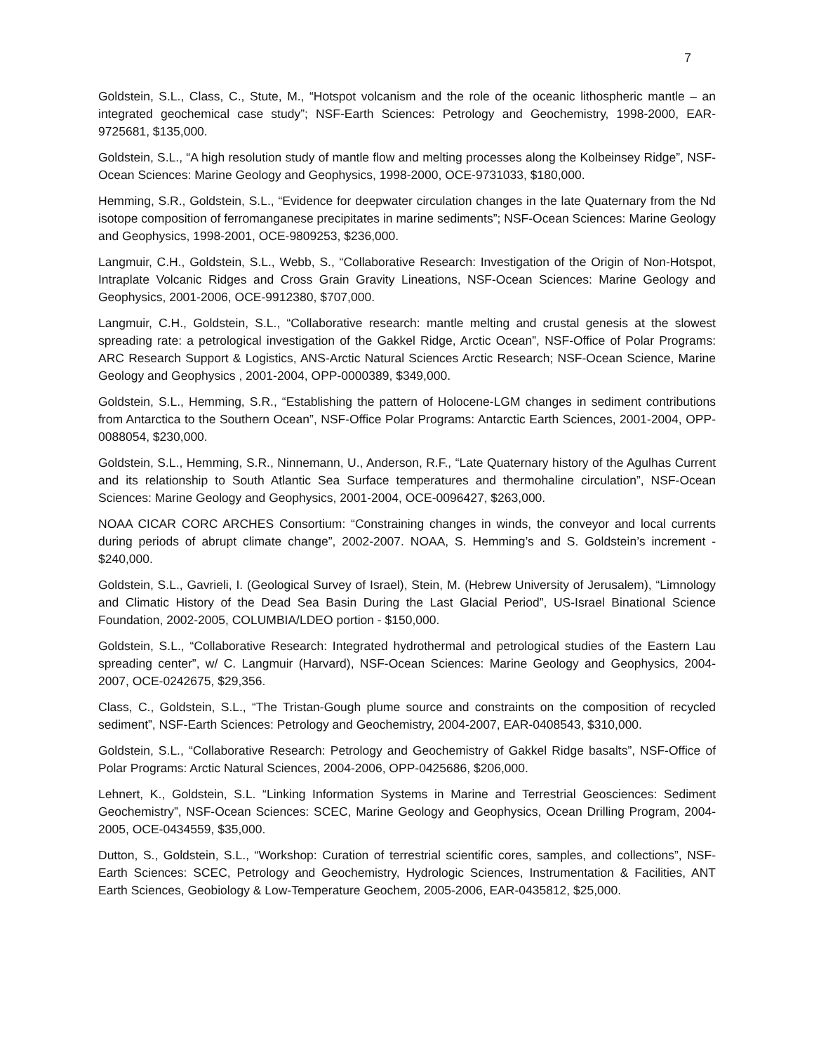7
Goldstein, S.L., Class, C., Stute, M., “Hotspot volcanism and the role of the oceanic lithospheric mantle – an integrated geochemical case study”; NSF-Earth Sciences: Petrology and Geochemistry, 1998-2000, EAR-9725681, $135,000.
Goldstein, S.L., “A high resolution study of mantle flow and melting processes along the Kolbeinsey Ridge”, NSF-Ocean Sciences: Marine Geology and Geophysics, 1998-2000, OCE-9731033, $180,000.
Hemming, S.R., Goldstein, S.L., “Evidence for deepwater circulation changes in the late Quaternary from the Nd isotope composition of ferromanganese precipitates in marine sediments”; NSF-Ocean Sciences: Marine Geology and Geophysics, 1998-2001, OCE-9809253, $236,000.
Langmuir, C.H., Goldstein, S.L., Webb, S., “Collaborative Research: Investigation of the Origin of Non-Hotspot, Intraplate Volcanic Ridges and Cross Grain Gravity Lineations, NSF-Ocean Sciences: Marine Geology and Geophysics, 2001-2006, OCE-9912380, $707,000.
Langmuir, C.H., Goldstein, S.L., “Collaborative research: mantle melting and crustal genesis at the slowest spreading rate: a petrological investigation of the Gakkel Ridge, Arctic Ocean”, NSF-Office of Polar Programs: ARC Research Support & Logistics, ANS-Arctic Natural Sciences Arctic Research; NSF-Ocean Science, Marine Geology and Geophysics , 2001-2004, OPP-0000389, $349,000.
Goldstein, S.L., Hemming, S.R., “Establishing the pattern of Holocene-LGM changes in sediment contributions from Antarctica to the Southern Ocean”, NSF-Office Polar Programs: Antarctic Earth Sciences, 2001-2004, OPP-0088054, $230,000.
Goldstein, S.L., Hemming, S.R., Ninnemann, U., Anderson, R.F., “Late Quaternary history of the Agulhas Current and its relationship to South Atlantic Sea Surface temperatures and thermohaline circulation”, NSF-Ocean Sciences: Marine Geology and Geophysics, 2001-2004, OCE-0096427, $263,000.
NOAA CICAR CORC ARCHES Consortium: “Constraining changes in winds, the conveyor and local currents during periods of abrupt climate change”, 2002-2007. NOAA, S. Hemming’s and S. Goldstein’s increment - $240,000.
Goldstein, S.L., Gavrieli, I. (Geological Survey of Israel), Stein, M. (Hebrew University of Jerusalem), “Limnology and Climatic History of the Dead Sea Basin During the Last Glacial Period”, US-Israel Binational Science Foundation, 2002-2005, COLUMBIA/LDEO portion - $150,000.
Goldstein, S.L., “Collaborative Research: Integrated hydrothermal and petrological studies of the Eastern Lau spreading center”, w/ C. Langmuir (Harvard), NSF-Ocean Sciences: Marine Geology and Geophysics, 2004-2007, OCE-0242675, $29,356.
Class, C., Goldstein, S.L., “The Tristan-Gough plume source and constraints on the composition of recycled sediment”, NSF-Earth Sciences: Petrology and Geochemistry, 2004-2007, EAR-0408543, $310,000.
Goldstein, S.L., “Collaborative Research: Petrology and Geochemistry of Gakkel Ridge basalts”, NSF-Office of Polar Programs: Arctic Natural Sciences, 2004-2006, OPP-0425686, $206,000.
Lehnert, K., Goldstein, S.L. “Linking Information Systems in Marine and Terrestrial Geosciences: Sediment Geochemistry”, NSF-Ocean Sciences: SCEC, Marine Geology and Geophysics, Ocean Drilling Program, 2004-2005, OCE-0434559, $35,000.
Dutton, S., Goldstein, S.L., “Workshop: Curation of terrestrial scientific cores, samples, and collections”, NSF-Earth Sciences: SCEC, Petrology and Geochemistry, Hydrologic Sciences, Instrumentation & Facilities, ANT Earth Sciences, Geobiology & Low-Temperature Geochem, 2005-2006, EAR-0435812, $25,000.